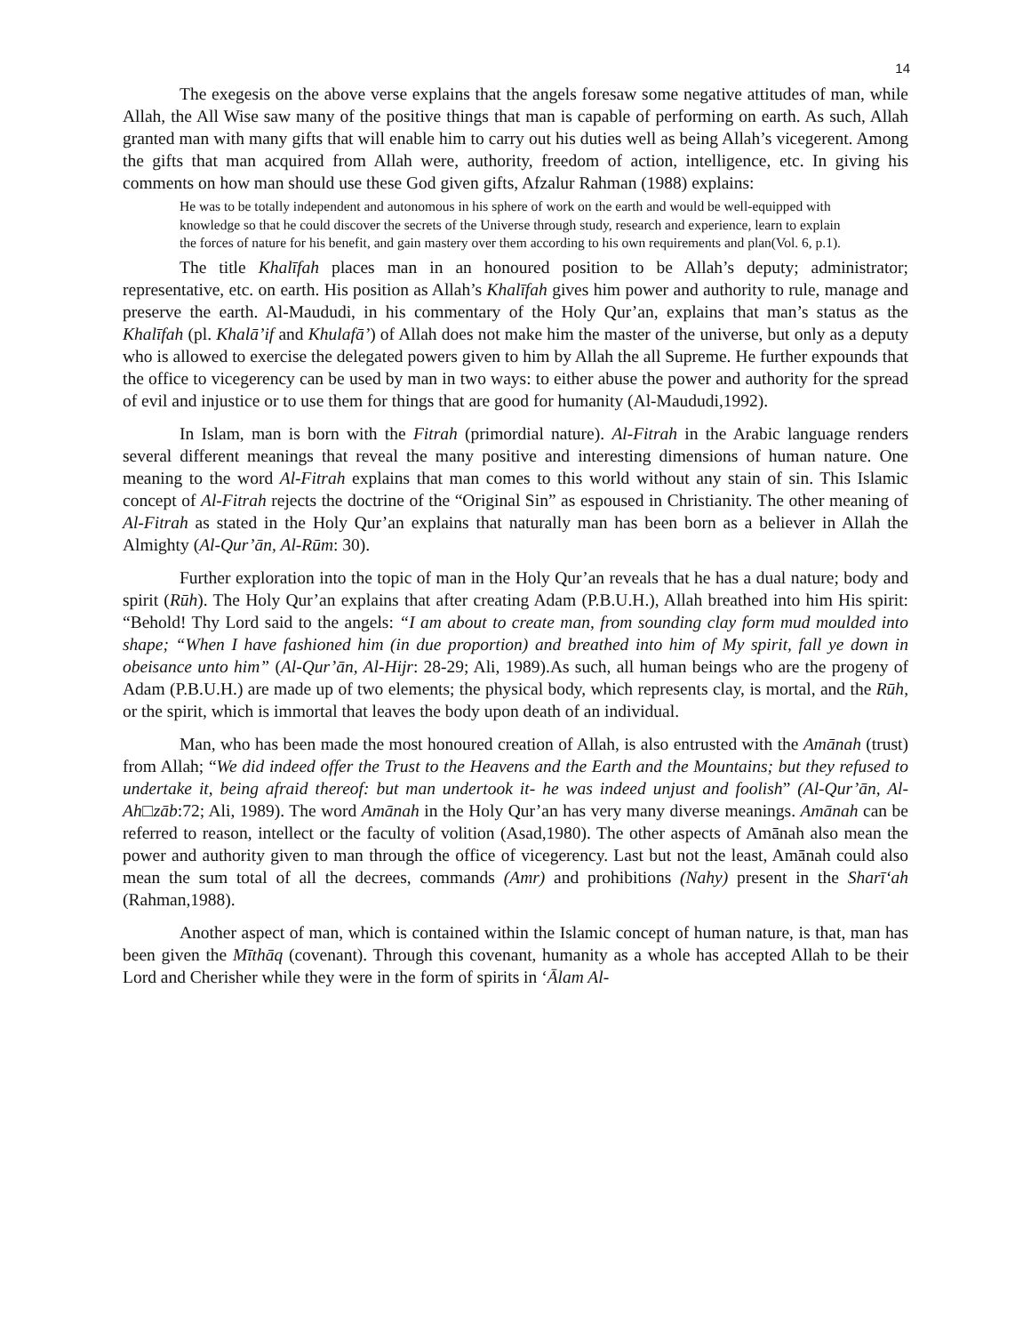14
The exegesis on the above verse explains that the angels foresaw some negative attitudes of man, while Allah, the All Wise saw many of the positive things that man is capable of performing on earth. As such, Allah granted man with many gifts that will enable him to carry out his duties well as being Allah’s vicegerent. Among the gifts that man acquired from Allah were, authority, freedom of action, intelligence, etc. In giving his comments on how man should use these God given gifts, Afzalur Rahman (1988) explains:
He was to be totally independent and autonomous in his sphere of work on the earth and would be well-equipped with knowledge so that he could discover the secrets of the Universe through study, research and experience, learn to explain the forces of nature for his benefit, and gain mastery over them according to his own requirements and plan(Vol. 6, p.1).
The title Khalīfah places man in an honoured position to be Allah’s deputy; administrator; representative, etc. on earth. His position as Allah’s Khalīfah gives him power and authority to rule, manage and preserve the earth. Al-Maududi, in his commentary of the Holy Qur’an, explains that man’s status as the Khalīfah (pl. Khalā’if and Khulafā’) of Allah does not make him the master of the universe, but only as a deputy who is allowed to exercise the delegated powers given to him by Allah the all Supreme. He further expounds that the office to vicegerency can be used by man in two ways: to either abuse the power and authority for the spread of evil and injustice or to use them for things that are good for humanity (Al-Maududi,1992).
In Islam, man is born with the Fitrah (primordial nature). Al-Fitrah in the Arabic language renders several different meanings that reveal the many positive and interesting dimensions of human nature. One meaning to the word Al-Fitrah explains that man comes to this world without any stain of sin. This Islamic concept of Al-Fitrah rejects the doctrine of the “Original Sin” as espoused in Christianity. The other meaning of Al-Fitrah as stated in the Holy Qur’an explains that naturally man has been born as a believer in Allah the Almighty (Al-Qur’ān, Al-Rūm: 30).
Further exploration into the topic of man in the Holy Qur’an reveals that he has a dual nature; body and spirit (Rūh). The Holy Qur’an explains that after creating Adam (P.B.U.H.), Allah breathed into him His spirit: “Behold! Thy Lord said to the angels: “I am about to create man, from sounding clay form mud moulded into shape; “When I have fashioned him (in due proportion) and breathed into him of My spirit, fall ye down in obeisance unto him” (Al-Qur’ān, Al-Hijr: 28-29; Ali, 1989).As such, all human beings who are the progeny of Adam (P.B.U.H.) are made up of two elements; the physical body, which represents clay, is mortal, and the Rūh, or the spirit, which is immortal that leaves the body upon death of an individual.
Man, who has been made the most honoured creation of Allah, is also entrusted with the Amānah (trust) from Allah; “We did indeed offer the Trust to the Heavens and the Earth and the Mountains; but they refused to undertake it, being afraid thereof: but man undertook it- he was indeed unjust and foolish” (Al-Qur’ān, Al-Ah□zāb:72; Ali, 1989). The word Amānah in the Holy Qur’an has very many diverse meanings. Amānah can be referred to reason, intellect or the faculty of volition (Asad,1980). The other aspects of Amānah also mean the power and authority given to man through the office of vicegerency. Last but not the least, Amānah could also mean the sum total of all the decrees, commands (Amr) and prohibitions (Nahy) present in the Sharī‘ah (Rahman,1988).
Another aspect of man, which is contained within the Islamic concept of human nature, is that, man has been given the Mīthāq (covenant). Through this covenant, humanity as a whole has accepted Allah to be their Lord and Cherisher while they were in the form of spirits in ‘Ālam Al-